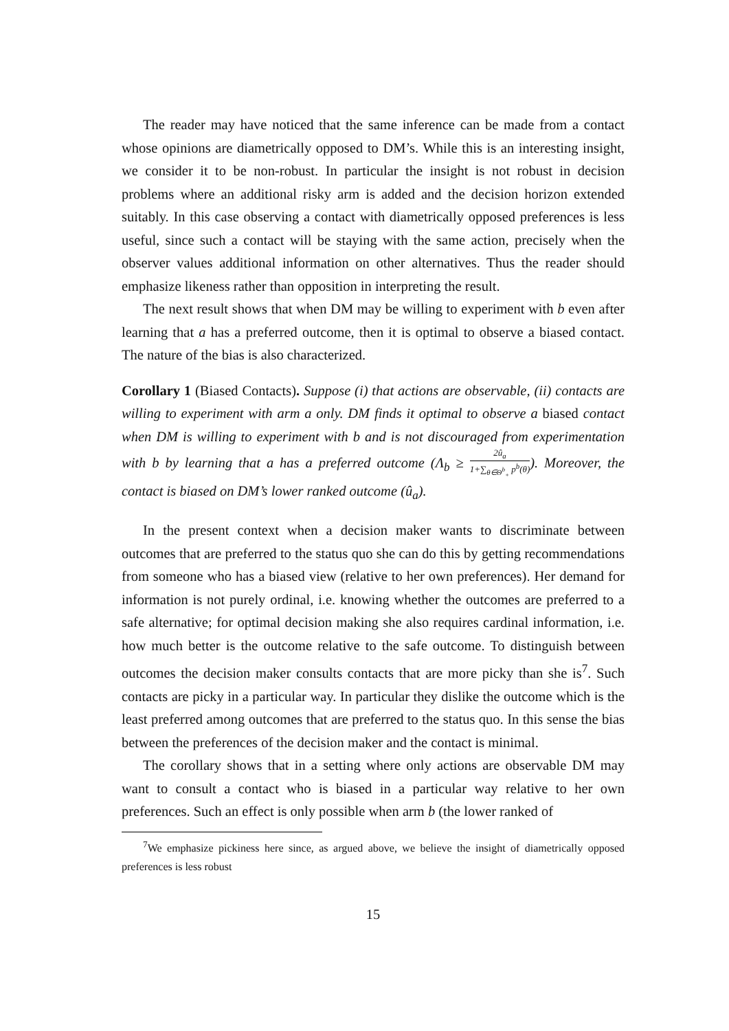The reader may have noticed that the same inference can be made from a contact whose opinions are diametrically opposed to DM’s. While this is an interesting insight, we consider it to be non-robust. In particular the insight is not robust in decision problems where an additional risky arm is added and the decision horizon extended suitably. In this case observing a contact with diametrically opposed preferences is less useful, since such a contact will be staying with the same action, precisely when the observer values additional information on other alternatives. Thus the reader should emphasize likeness rather than opposition in interpreting the result.
The next result shows that when DM may be willing to experiment with b even after learning that a has a preferred outcome, then it is optimal to observe a biased contact. The nature of the bias is also characterized.
Corollary 1 (Biased Contacts). Suppose (i) that actions are observable, (ii) contacts are willing to experiment with arm a only. DM finds it optimal to observe a biased contact when DM is willing to experiment with b and is not discouraged from experimentation with b by learning that a has a preferred outcome (Λ<sub>b</sub> ≥ 2û<sub>a</sub> 1+∑<sub>θ∈Θ<sup>b</sup><sub>+</sub></sub> p<sup>b</sup>(θ)). Moreover, the contact is biased on DM’s lower ranked outcome (û<sub>a</sub>).
In the present context when a decision maker wants to discriminate between outcomes that are preferred to the status quo she can do this by getting recommendations from someone who has a biased view (relative to her own preferences). Her demand for information is not purely ordinal, i.e. knowing whether the outcomes are preferred to a safe alternative; for optimal decision making she also requires cardinal information, i.e. how much better is the outcome relative to the safe outcome. To distinguish between outcomes the decision maker consults contacts that are more picky than she is<sup>7</sup>. Such contacts are picky in a particular way. In particular they dislike the outcome which is the least preferred among outcomes that are preferred to the status quo. In this sense the bias between the preferences of the decision maker and the contact is minimal.
The corollary shows that in a setting where only actions are observable DM may want to consult a contact who is biased in a particular way relative to her own preferences. Such an effect is only possible when arm b (the lower ranked of
<sup>7</sup> We emphasize pickiness here since, as argued above, we believe the insight of diametrically opposed preferences is less robust
15